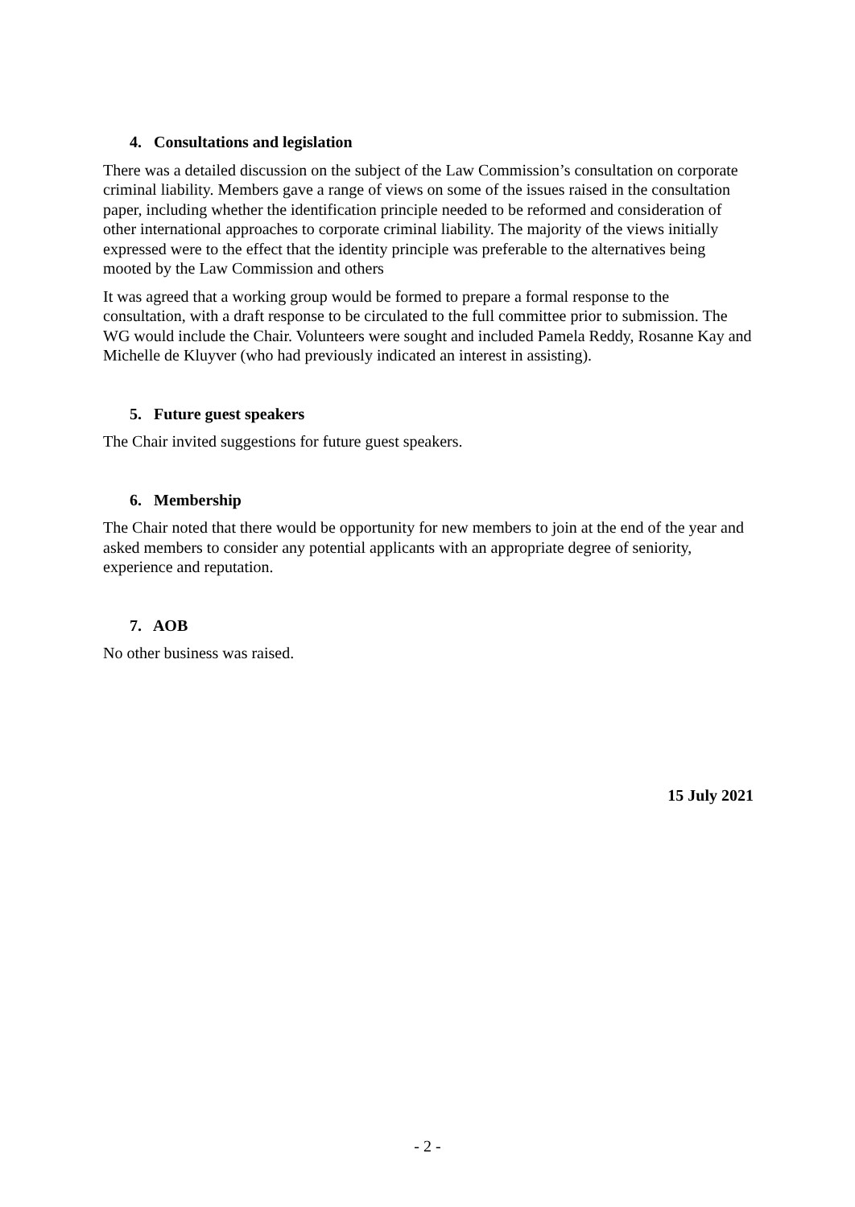4. Consultations and legislation
There was a detailed discussion on the subject of the Law Commission’s consultation on corporate criminal liability. Members gave a range of views on some of the issues raised in the consultation paper, including whether the identification principle needed to be reformed and consideration of other international approaches to corporate criminal liability. The majority of the views initially expressed were to the effect that the identity principle was preferable to the alternatives being mooted by the Law Commission and others
It was agreed that a working group would be formed to prepare a formal response to the consultation, with a draft response to be circulated to the full committee prior to submission. The WG would include the Chair. Volunteers were sought and included Pamela Reddy, Rosanne Kay and Michelle de Kluyver (who had previously indicated an interest in assisting).
5. Future guest speakers
The Chair invited suggestions for future guest speakers.
6. Membership
The Chair noted that there would be opportunity for new members to join at the end of the year and asked members to consider any potential applicants with an appropriate degree of seniority, experience and reputation.
7. AOB
No other business was raised.
15 July 2021
- 2 -